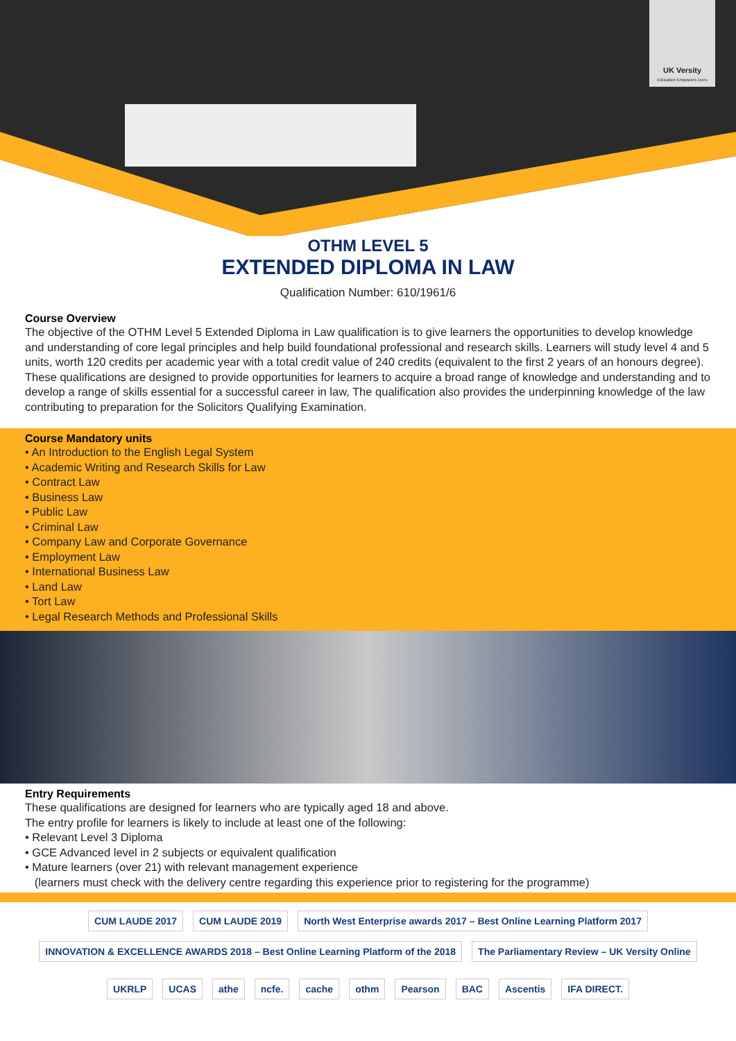UK Versity
Education Empowers Lives
OTHM LEVEL 5
EXTENDED DIPLOMA IN LAW
Qualification Number: 610/1961/6
Course Overview
The objective of the OTHM Level 5 Extended Diploma in Law qualification is to give learners the opportunities to develop knowledge and understanding of core legal principles and help build foundational professional and research skills. Learners will study level 4 and 5 units, worth 120 credits per academic year with a total credit value of 240 credits (equivalent to the first 2 years of an honours degree). These qualifications are designed to provide opportunities for learners to acquire a broad range of knowledge and understanding and to develop a range of skills essential for a successful career in law, The qualification also provides the underpinning knowledge of the law contributing to preparation for the Solicitors Qualifying Examination.
Course Mandatory units
• An Introduction to the English Legal System
• Academic Writing and Research Skills for Law
• Contract Law
• Business Law
• Public Law
• Criminal Law
• Company Law and Corporate Governance
• Employment Law
• International Business Law
• Land Law
• Tort Law
• Legal Research Methods and Professional Skills
Entry Requirements
These qualifications are designed for learners who are typically aged 18 and above.
The entry profile for learners is likely to include at least one of the following:
• Relevant Level 3 Diploma
• GCE Advanced level in 2 subjects or equivalent qualification
• Mature learners (over 21) with relevant management experience
(learners must check with the delivery centre regarding this experience prior to registering for the programme)
CUM LAUDE 2017 CUM LAUDE 2019 North West Enterprise awards 2017 – Best Online Learning Platform 2017 INNOVATION & EXCELLENCE AWARDS 2018 – Best Online Learning Platform of the 2018 The Parliamentary Review – UK Versity Online
UKRLP UCAS athe ncfe. cache othm Pearson BAC Ascentis IFA DIRECT.